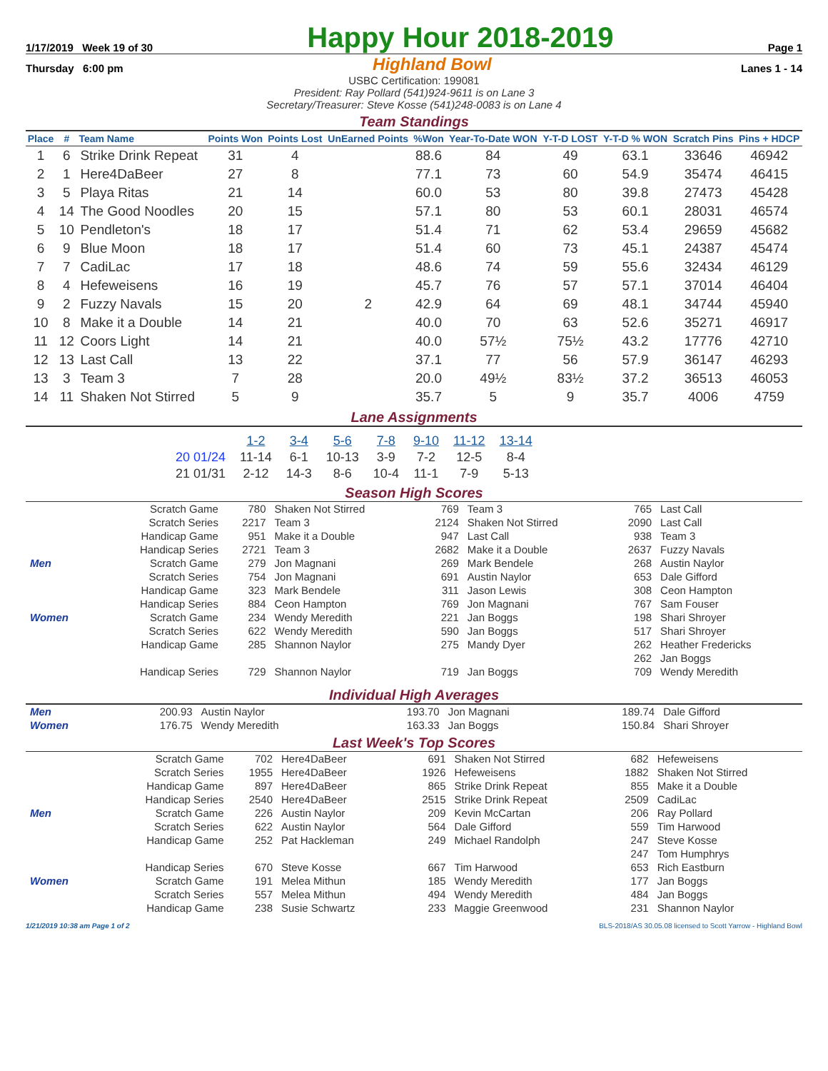1/17/2019 Week 19 of 30
Happy Hour 2018-2019
Page 1
Thursday 6:00 pm Highland Bowl Lanes 1 - 14
USBC Certification: 199081
President: Ray Pollard (541)924-9611 is on Lane 3
Secretary/Treasurer: Steve Kosse (541)248-0083 is on Lane 4
Team Standings
| Place | # | Team Name | Points Won | Points Lost | UnEarned Points | %Won | Year-To-Date WON | Y-T-D LOST | Y-T-D % WON | Scratch Pins | Pins + HDCP |
| --- | --- | --- | --- | --- | --- | --- | --- | --- | --- | --- | --- |
| 1 | 6 | Strike Drink Repeat | 31 | 4 | | 88.6 | 84 | 49 | 63.1 | 33646 | 46942 |
| 2 | 1 | Here4DaBeer | 27 | 8 | | 77.1 | 73 | 60 | 54.9 | 35474 | 46415 |
| 3 | 5 | Playa Ritas | 21 | 14 | | 60.0 | 53 | 80 | 39.8 | 27473 | 45428 |
| 4 | 14 | The Good Noodles | 20 | 15 | | 57.1 | 80 | 53 | 60.1 | 28031 | 46574 |
| 5 | 10 | Pendleton's | 18 | 17 | | 51.4 | 71 | 62 | 53.4 | 29659 | 45682 |
| 6 | 9 | Blue Moon | 18 | 17 | | 51.4 | 60 | 73 | 45.1 | 24387 | 45474 |
| 7 | 7 | CadiLac | 17 | 18 | | 48.6 | 74 | 59 | 55.6 | 32434 | 46129 |
| 8 | 4 | Hefeweisens | 16 | 19 | | 45.7 | 76 | 57 | 57.1 | 37014 | 46404 |
| 9 | 2 | Fuzzy Navals | 15 | 20 | 2 | 42.9 | 64 | 69 | 48.1 | 34744 | 45940 |
| 10 | 8 | Make it a Double | 14 | 21 | | 40.0 | 70 | 63 | 52.6 | 35271 | 46917 |
| 11 | 12 | Coors Light | 14 | 21 | | 40.0 | 57½ | 75½ | 43.2 | 17776 | 42710 |
| 12 | 13 | Last Call | 13 | 22 | | 37.1 | 77 | 56 | 57.9 | 36147 | 46293 |
| 13 | 3 | Team 3 | 7 | 28 | | 20.0 | 49½ | 83½ | 37.2 | 36513 | 46053 |
| 14 | 11 | Shaken Not Stirred | 5 | 9 | | 35.7 | 5 | 9 | 35.7 | 4006 | 4759 |
Lane Assignments
| | 1-2 | 3-4 | 5-6 | 7-8 | 9-10 | 11-12 | 13-14 |
| --- | --- | --- | --- | --- | --- | --- | --- |
| 20 01/24 | 11-14 | 6-1 | 10-13 | 3-9 | 7-2 | 12-5 | 8-4 |
| 21 01/31 | 2-12 | 14-3 | 8-6 | 10-4 | 11-1 | 7-9 | 5-13 |
Season High Scores
| | Scratch Game | 780 | Shaken Not Stirred | 769 | Team 3 | 765 | Last Call |
| | Scratch Series | 2217 | Team 3 | 2124 | Shaken Not Stirred | 2090 | Last Call |
| | Handicap Game | 951 | Make it a Double | 947 | Last Call | 938 | Team 3 |
| | Handicap Series | 2721 | Team 3 | 2682 | Make it a Double | 2637 | Fuzzy Navals |
| Men | Scratch Game | 279 | Jon Magnani | 269 | Mark Bendele | 268 | Austin Naylor |
| | Scratch Series | 754 | Jon Magnani | 691 | Austin Naylor | 653 | Dale Gifford |
| | Handicap Game | 323 | Mark Bendele | 311 | Jason Lewis | 308 | Ceon Hampton |
| | Handicap Series | 884 | Ceon Hampton | 769 | Jon Magnani | 767 | Sam Fouser |
| Women | Scratch Game | 234 | Wendy Meredith | 221 | Jan Boggs | 198 | Shari Shroyer |
| | Scratch Series | 622 | Wendy Meredith | 590 | Jan Boggs | 517 | Shari Shroyer |
| | Handicap Game | 285 | Shannon Naylor | 275 | Mandy Dyer | 262 | Heather Fredericks |
| | | | | | | 262 | Jan Boggs |
| | Handicap Series | 729 | Shannon Naylor | 719 | Jan Boggs | 709 | Wendy Meredith |
Individual High Averages
| Men | 200.93 | Austin Naylor | 193.70 | Jon Magnani | 189.74 | Dale Gifford |
| Women | 176.75 | Wendy Meredith | 163.33 | Jan Boggs | 150.84 | Shari Shroyer |
Last Week's Top Scores
| | Scratch Game | 702 | Here4DaBeer | 691 | Shaken Not Stirred | 682 | Hefeweisens |
| | Scratch Series | 1955 | Here4DaBeer | 1926 | Hefeweisens | 1882 | Shaken Not Stirred |
| | Handicap Game | 897 | Here4DaBeer | 865 | Strike Drink Repeat | 855 | Make it a Double |
| | Handicap Series | 2540 | Here4DaBeer | 2515 | Strike Drink Repeat | 2509 | CadiLac |
| Men | Scratch Game | 226 | Austin Naylor | 209 | Kevin McCartan | 206 | Ray Pollard |
| | Scratch Series | 622 | Austin Naylor | 564 | Dale Gifford | 559 | Tim Harwood |
| | Handicap Game | 252 | Pat Hackleman | 249 | Michael Randolph | 247 | Steve Kosse |
| | | | | | | 247 | Tom Humphrys |
| | Handicap Series | 670 | Steve Kosse | 667 | Tim Harwood | 653 | Rich Eastburn |
| Women | Scratch Game | 191 | Melea Mithun | 185 | Wendy Meredith | 177 | Jan Boggs |
| | Scratch Series | 557 | Melea Mithun | 494 | Wendy Meredith | 484 | Jan Boggs |
| | Handicap Game | 238 | Susie Schwartz | 233 | Maggie Greenwood | 231 | Shannon Naylor |
1/21/2019 10:38 am Page 1 of 2 BLS-2018/AS 30.05.08 licensed to Scott Yarrow - Highland Bowl